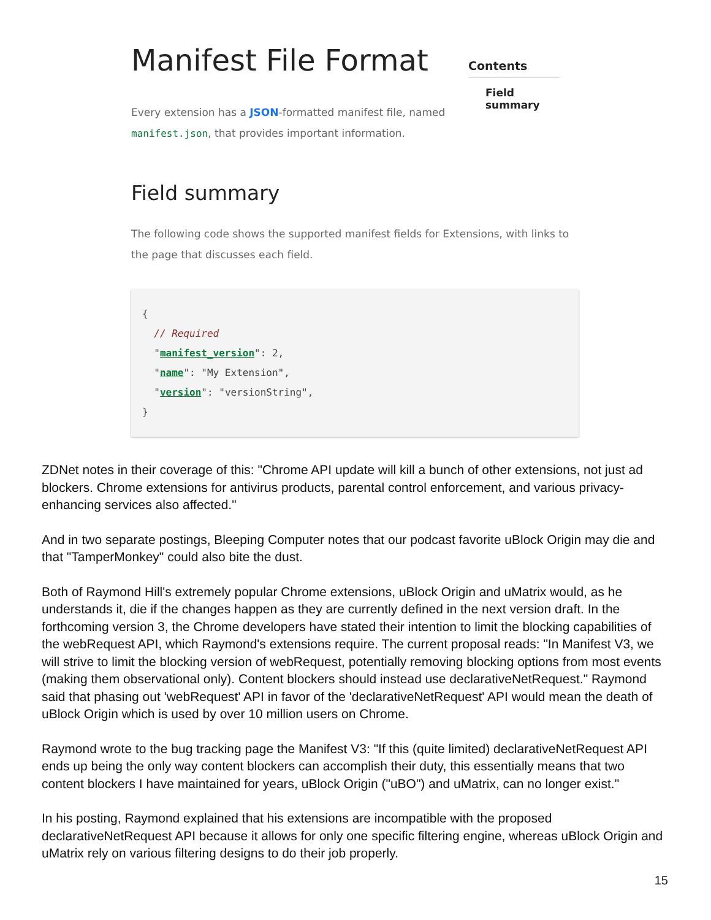Manifest File Format
Every extension has a JSON-formatted manifest file, named manifest.json, that provides important information.
Contents
Field summary
Field summary
The following code shows the supported manifest fields for Extensions, with links to the page that discusses each field.
{
  // Required
  "manifest_version": 2,
  "name": "My Extension",
  "version": "versionString",
}
ZDNet notes in their coverage of this: "Chrome API update will kill a bunch of other extensions, not just ad blockers. Chrome extensions for antivirus products, parental control enforcement, and various privacy-enhancing services also affected."
And in two separate postings, Bleeping Computer notes that our podcast favorite uBlock Origin may die and that "TamperMonkey" could also bite the dust.
Both of Raymond Hill's extremely popular Chrome extensions, uBlock Origin and uMatrix would, as he understands it, die if the changes happen as they are currently defined in the next version draft. In the forthcoming version 3, the Chrome developers have stated their intention to limit the blocking capabilities of the webRequest API, which Raymond's extensions require. The current proposal reads: "In Manifest V3, we will strive to limit the blocking version of webRequest, potentially removing blocking options from most events (making them observational only). Content blockers should instead use declarativeNetRequest." Raymond said that phasing out 'webRequest' API in favor of the 'declarativeNetRequest' API would mean the death of uBlock Origin which is used by over 10 million users on Chrome.
Raymond wrote to the bug tracking page the Manifest V3: "If this (quite limited) declarativeNetRequest API ends up being the only way content blockers can accomplish their duty, this essentially means that two content blockers I have maintained for years, uBlock Origin ("uBO") and uMatrix, can no longer exist."
In his posting, Raymond explained that his extensions are incompatible with the proposed declarativeNetRequest API because it allows for only one specific filtering engine, whereas uBlock Origin and uMatrix rely on various filtering designs to do their job properly.
15